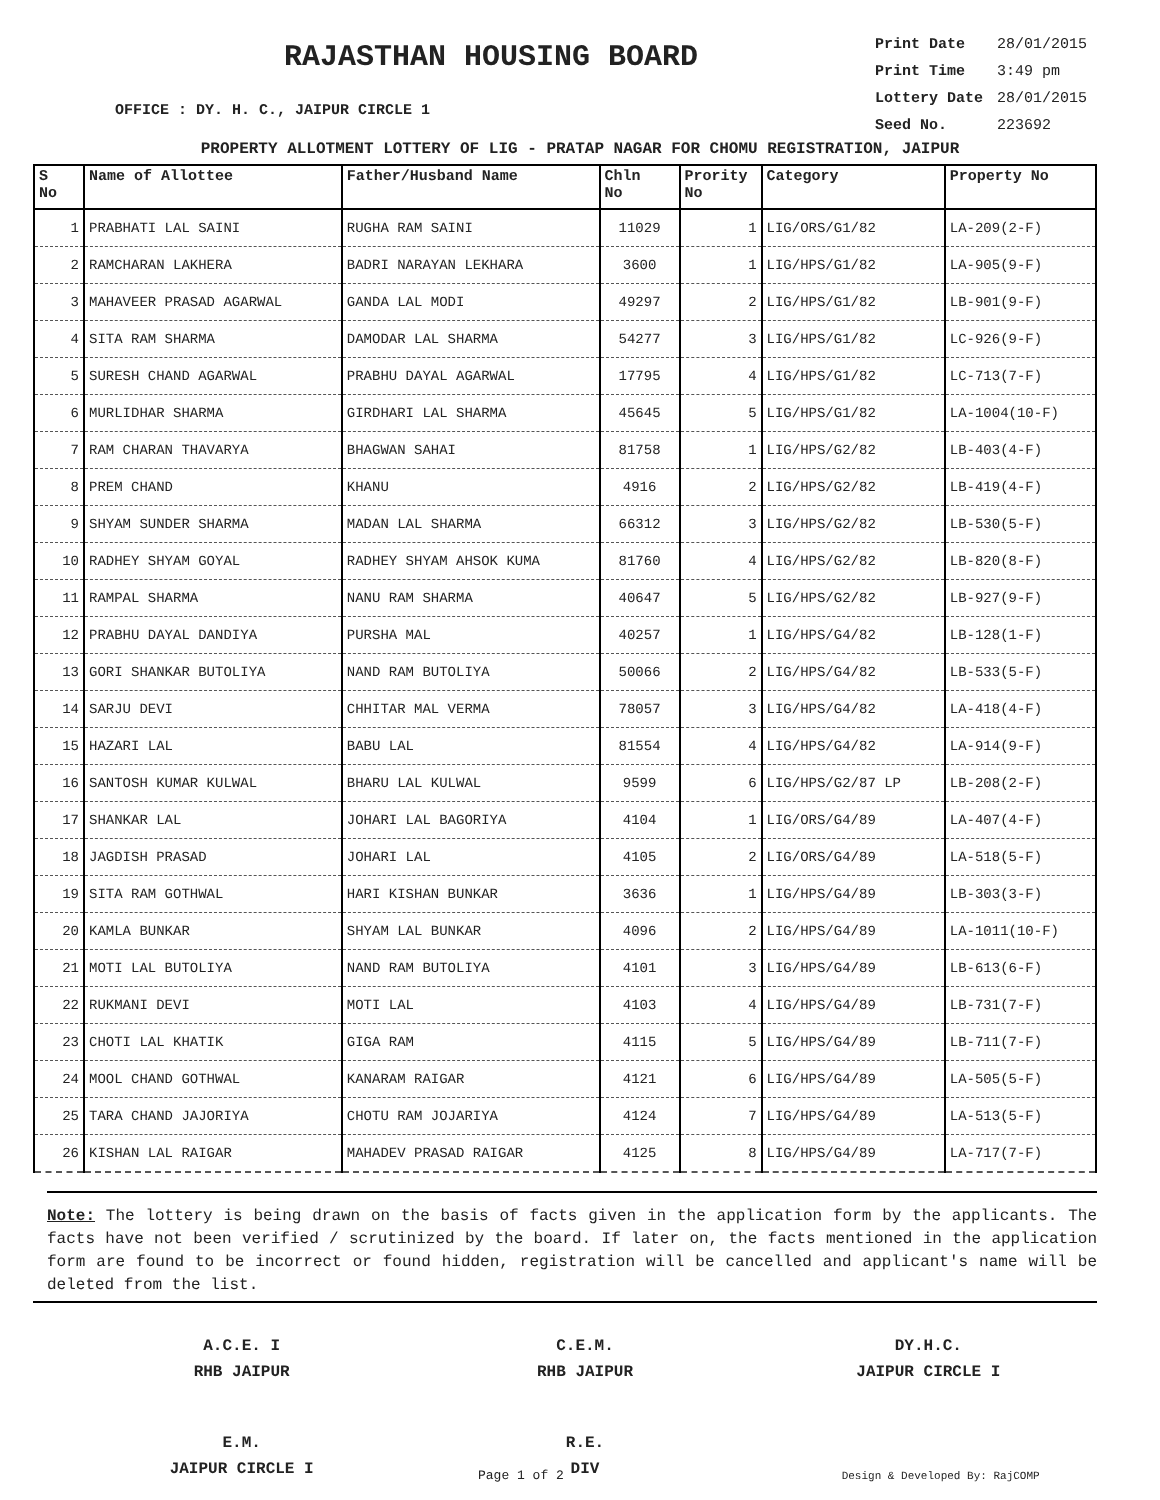RAJASTHAN HOUSING BOARD
OFFICE : DY. H. C., JAIPUR CIRCLE 1
| Print Date | 28/01/2015 |
| Print Time | 3:49 pm |
| Lottery Date | 28/01/2015 |
| Seed No. | 223692 |
PROPERTY ALLOTMENT LOTTERY OF LIG - PRATAP NAGAR FOR CHOMU REGISTRATION, JAIPUR
| S No | Name of Allottee | Father/Husband Name | Chln No | Prority No | Category | Property No |
| --- | --- | --- | --- | --- | --- | --- |
| 1 | PRABHATI LAL SAINI | RUGHA RAM SAINI | 11029 | 1 | LIG/ORS/G1/82 | LA-209(2-F) |
| 2 | RAMCHARAN LAKHERA | BADRI NARAYAN LEKHARA | 3600 | 1 | LIG/HPS/G1/82 | LA-905(9-F) |
| 3 | MAHAVEER PRASAD AGARWAL | GANDA LAL MODI | 49297 | 2 | LIG/HPS/G1/82 | LB-901(9-F) |
| 4 | SITA RAM SHARMA | DAMODAR LAL SHARMA | 54277 | 3 | LIG/HPS/G1/82 | LC-926(9-F) |
| 5 | SURESH CHAND AGARWAL | PRABHU DAYAL AGARWAL | 17795 | 4 | LIG/HPS/G1/82 | LC-713(7-F) |
| 6 | MURLIDHAR SHARMA | GIRDHARI LAL SHARMA | 45645 | 5 | LIG/HPS/G1/82 | LA-1004(10-F) |
| 7 | RAM CHARAN THAVARYA | BHAGWAN SAHAI | 81758 | 1 | LIG/HPS/G2/82 | LB-403(4-F) |
| 8 | PREM CHAND | KHANU | 4916 | 2 | LIG/HPS/G2/82 | LB-419(4-F) |
| 9 | SHYAM SUNDER SHARMA | MADAN LAL SHARMA | 66312 | 3 | LIG/HPS/G2/82 | LB-530(5-F) |
| 10 | RADHEY SHYAM GOYAL | RADHEY SHYAM AHSOK KUMA | 81760 | 4 | LIG/HPS/G2/82 | LB-820(8-F) |
| 11 | RAMPAL SHARMA | NANU RAM SHARMA | 40647 | 5 | LIG/HPS/G2/82 | LB-927(9-F) |
| 12 | PRABHU DAYAL DANDIYA | PURSHA MAL | 40257 | 1 | LIG/HPS/G4/82 | LB-128(1-F) |
| 13 | GORI SHANKAR BUTOLIYA | NAND RAM BUTOLIYA | 50066 | 2 | LIG/HPS/G4/82 | LB-533(5-F) |
| 14 | SARJU DEVI | CHHITAR MAL VERMA | 78057 | 3 | LIG/HPS/G4/82 | LA-418(4-F) |
| 15 | HAZARI LAL | BABU LAL | 81554 | 4 | LIG/HPS/G4/82 | LA-914(9-F) |
| 16 | SANTOSH KUMAR KULWAL | BHARU LAL KULWAL | 9599 | 6 | LIG/HPS/G2/87 LP | LB-208(2-F) |
| 17 | SHANKAR LAL | JOHARI LAL BAGORIYA | 4104 | 1 | LIG/ORS/G4/89 | LA-407(4-F) |
| 18 | JAGDISH PRASAD | JOHARI LAL | 4105 | 2 | LIG/ORS/G4/89 | LA-518(5-F) |
| 19 | SITA RAM GOTHWAL | HARI KISHAN BUNKAR | 3636 | 1 | LIG/HPS/G4/89 | LB-303(3-F) |
| 20 | KAMLA BUNKAR | SHYAM LAL BUNKAR | 4096 | 2 | LIG/HPS/G4/89 | LA-1011(10-F) |
| 21 | MOTI LAL BUTOLIYA | NAND RAM BUTOLIYA | 4101 | 3 | LIG/HPS/G4/89 | LB-613(6-F) |
| 22 | RUKMANI DEVI | MOTI LAL | 4103 | 4 | LIG/HPS/G4/89 | LB-731(7-F) |
| 23 | CHOTI LAL KHATIK | GIGA RAM | 4115 | 5 | LIG/HPS/G4/89 | LB-711(7-F) |
| 24 | MOOL CHAND GOTHWAL | KANARAM RAIGAR | 4121 | 6 | LIG/HPS/G4/89 | LA-505(5-F) |
| 25 | TARA CHAND JAJORIYA | CHOTU RAM JOJARIYA | 4124 | 7 | LIG/HPS/G4/89 | LA-513(5-F) |
| 26 | KISHAN LAL RAIGAR | MAHADEV PRASAD RAIGAR | 4125 | 8 | LIG/HPS/G4/89 | LA-717(7-F) |
Note: The lottery is being drawn on the basis of facts given in the application form by the applicants. The facts have not been verified / scrutinized by the board. If later on, the facts mentioned in the application form are found to be incorrect or found hidden, registration will be cancelled and applicant's name will be deleted from the list.
A.C.E. I
RHB JAIPUR
C.E.M.
RHB JAIPUR
DY.H.C.
JAIPUR CIRCLE I
E.M.
JAIPUR CIRCLE I
R.E.
DIV
Page 1 of 2 Design & Developed By: RajCOMP